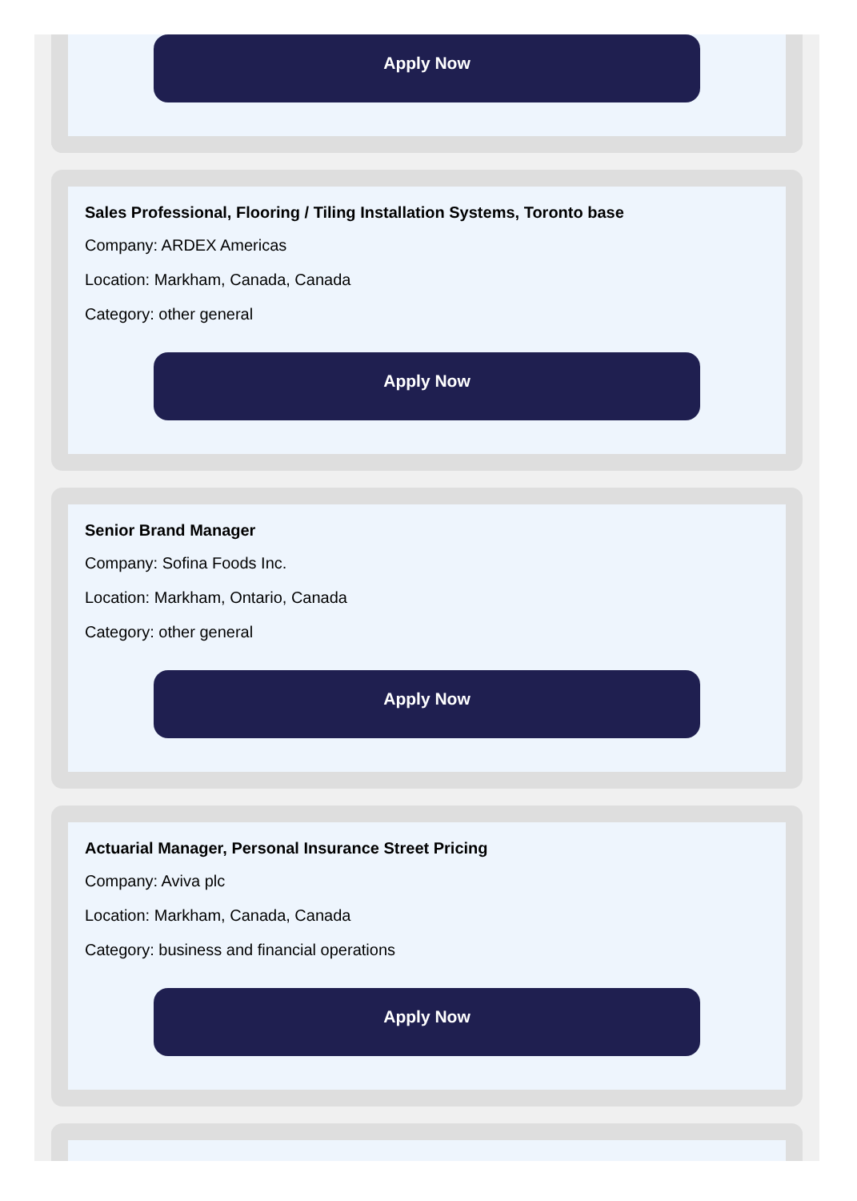Apply Now
Sales Professional, Flooring / Tiling Installation Systems, Toronto base
Company: ARDEX Americas
Location: Markham, Canada, Canada
Category: other general
Apply Now
Senior Brand Manager
Company: Sofina Foods Inc.
Location: Markham, Ontario, Canada
Category: other general
Apply Now
Actuarial Manager, Personal Insurance Street Pricing
Company: Aviva plc
Location: Markham, Canada, Canada
Category: business and financial operations
Apply Now